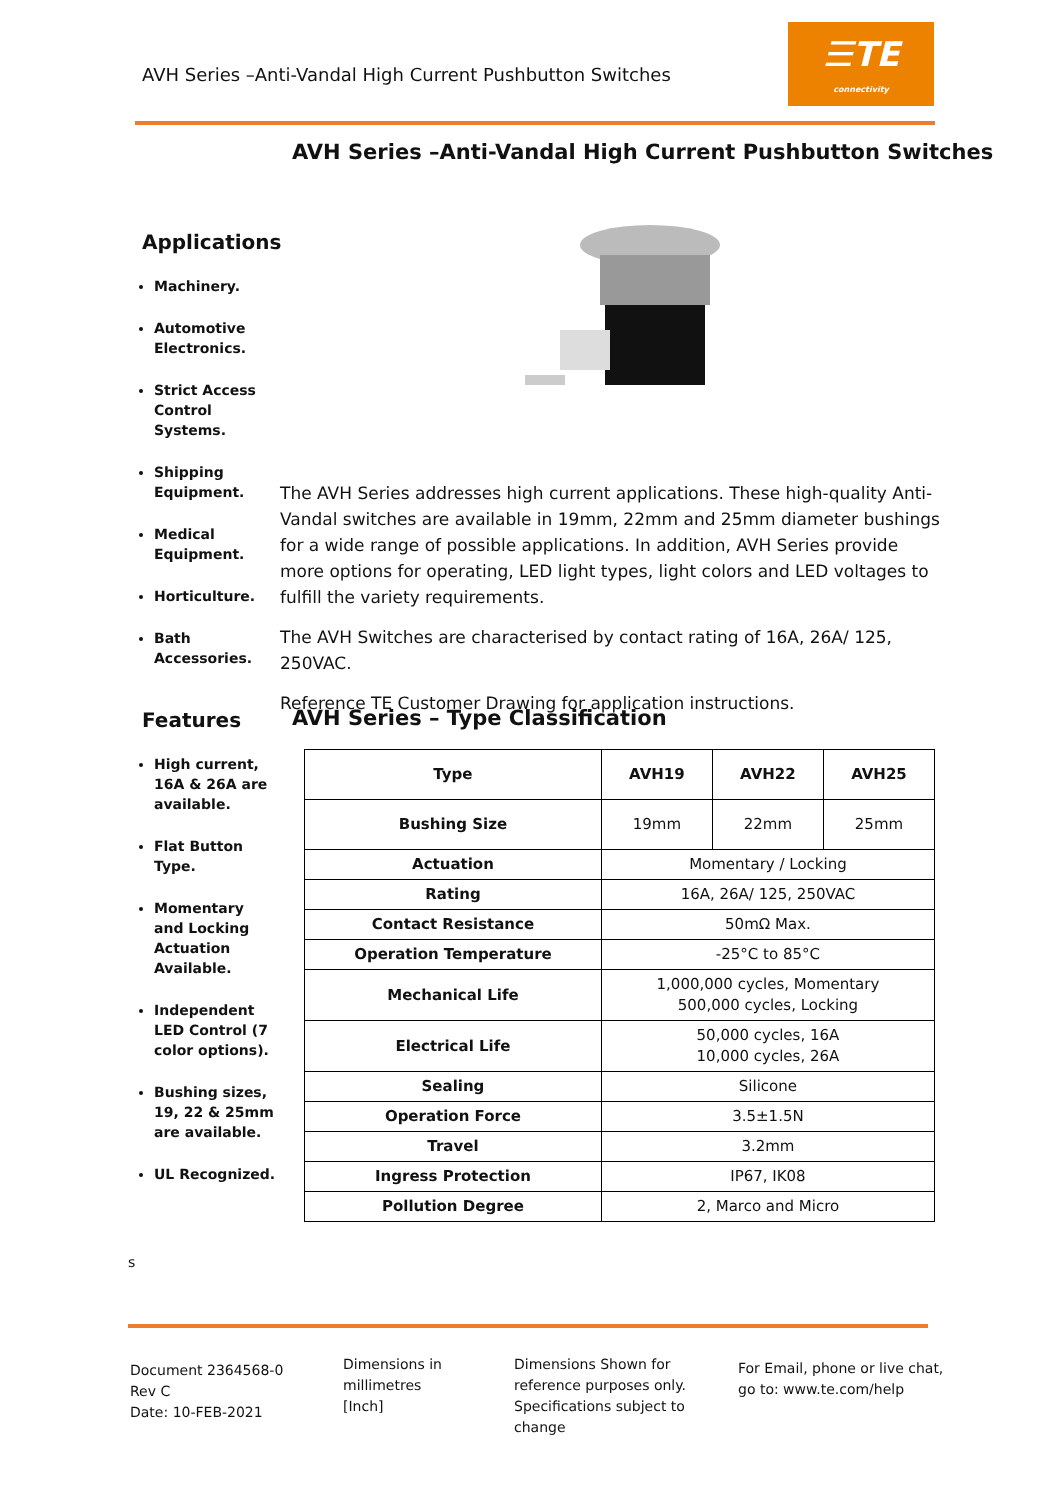AVH Series –Anti-Vandal High Current Pushbutton Switches
☰TE
connectivity
AVH Series –Anti-Vandal High Current Pushbutton Switches
Applications
Machinery.
Automotive Electronics.
Strict Access Control Systems.
Shipping Equipment.
Medical Equipment.
Horticulture.
Bath Accessories.
Features
High current, 16A & 26A are available.
Flat Button Type.
Momentary and Locking Actuation Available.
Independent LED Control (7 color options).
Bushing sizes, 19, 22 & 25mm are available.
UL Recognized.
s
The AVH Series addresses high current applications. These high-quality Anti-Vandal switches are available in 19mm, 22mm and 25mm diameter bushings for a wide range of possible applications. In addition, AVH Series provide more options for operating, LED light types, light colors and LED voltages to fulfill the variety requirements.
The AVH Switches are characterised by contact rating of 16A, 26A/ 125, 250VAC.
Reference TE Customer Drawing for application instructions.
AVH Series – Type Classification
| Type | AVH19 | AVH22 | AVH25 |
| --- | --- | --- | --- |
| Bushing Size | 19mm | 22mm | 25mm |
| Actuation | Momentary / Locking | | |
| Rating | 16A, 26A/ 125, 250VAC | | |
| Contact Resistance | 50mΩ Max. | | |
| Operation Temperature | -25°C to 85°C | | |
| Mechanical Life | 1,000,000 cycles, Momentary 500,000 cycles, Locking | | |
| Electrical Life | 50,000 cycles, 16A 10,000 cycles, 26A | | |
| Sealing | Silicone | | |
| Operation Force | 3.5±1.5N | | |
| Travel | 3.2mm | | |
| Ingress Protection | IP67, IK08 | | |
| Pollution Degree | 2, Marco and Micro | | |
Document 2364568-0
Rev C
Date: 10-FEB-2021
Dimensions in
millimetres
[Inch]
Dimensions Shown for
reference purposes only.
Specifications subject to
change
For Email, phone or live chat,
go to: www.te.com/help